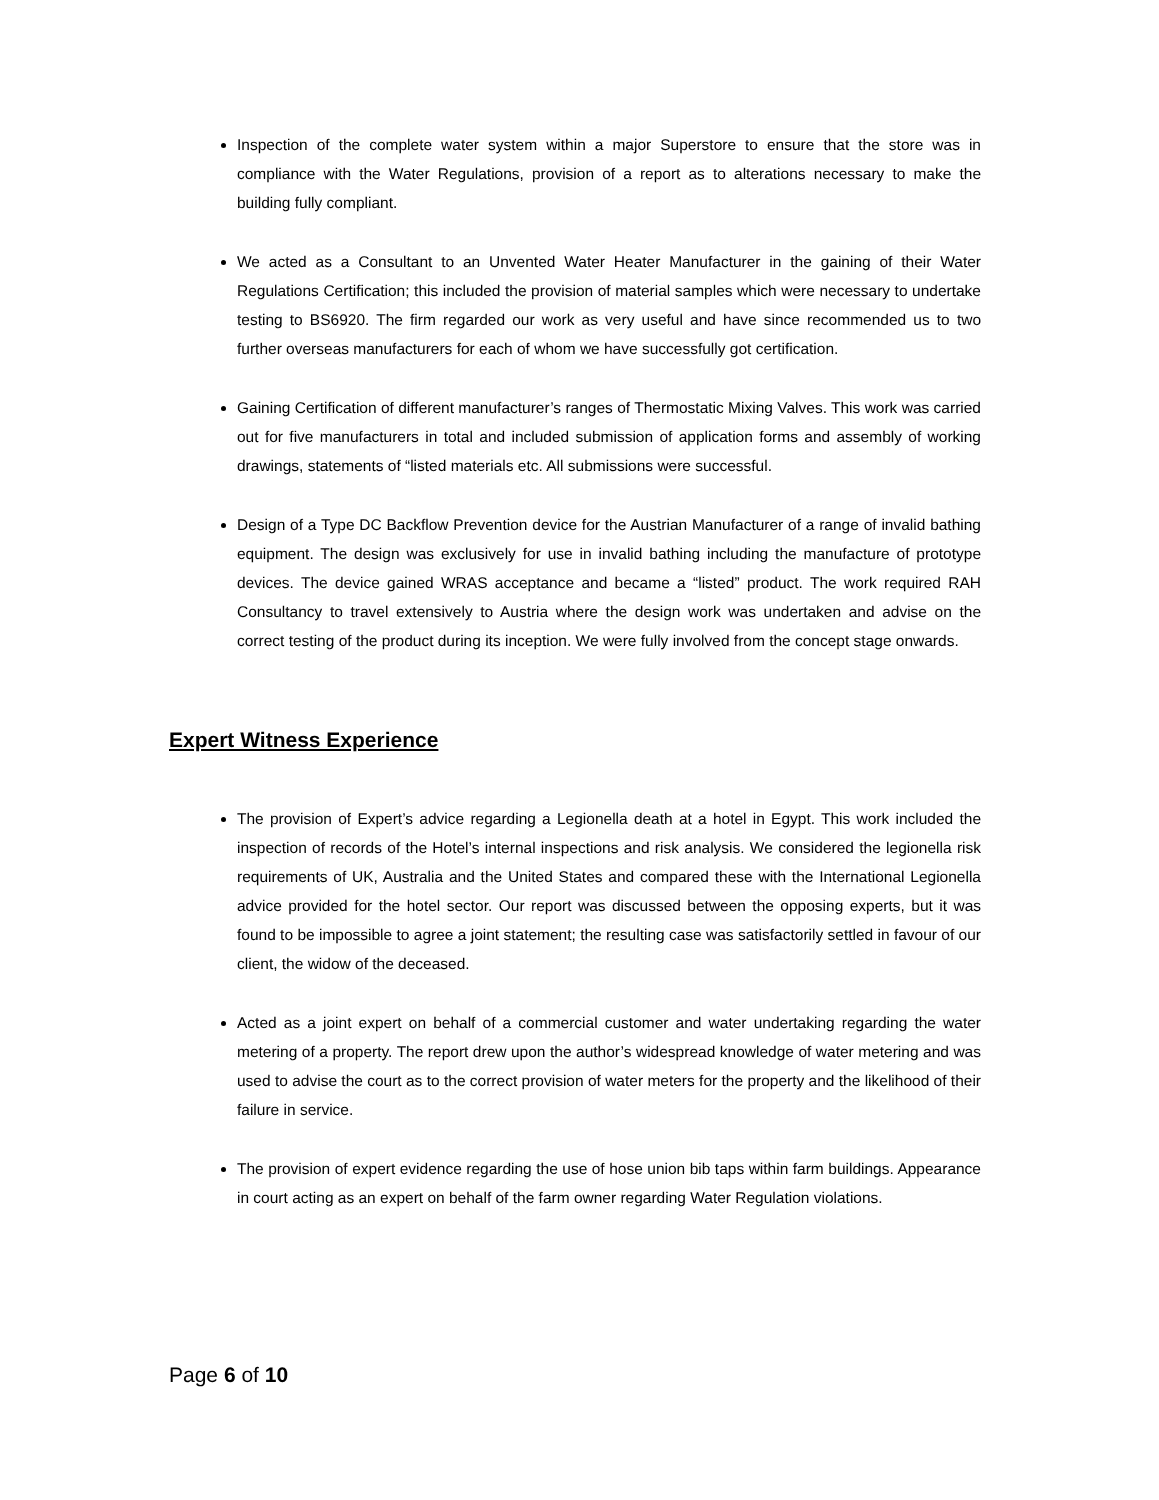Inspection of the complete water system within a major Superstore to ensure that the store was in compliance with the Water Regulations, provision of a report as to alterations necessary to make the building fully compliant.
We acted as a Consultant to an Unvented Water Heater Manufacturer in the gaining of their Water Regulations Certification; this included the provision of material samples which were necessary to undertake testing to BS6920. The firm regarded our work as very useful and have since recommended us to two further overseas manufacturers for each of whom we have successfully got certification.
Gaining Certification of different manufacturer’s ranges of Thermostatic Mixing Valves. This work was carried out for five manufacturers in total and included submission of application forms and assembly of working drawings, statements of “listed materials etc. All submissions were successful.
Design of a Type DC Backflow Prevention device for the Austrian Manufacturer of a range of invalid bathing equipment. The design was exclusively for use in invalid bathing including the manufacture of prototype devices. The device gained WRAS acceptance and became a “listed” product. The work required RAH Consultancy to travel extensively to Austria where the design work was undertaken and advise on the correct testing of the product during its inception. We were fully involved from the concept stage onwards.
Expert Witness Experience
The provision of Expert’s advice regarding a Legionella death at a hotel in Egypt. This work included the inspection of records of the Hotel’s internal inspections and risk analysis. We considered the legionella risk requirements of UK, Australia and the United States and compared these with the International Legionella advice provided for the hotel sector. Our report was discussed between the opposing experts, but it was found to be impossible to agree a joint statement; the resulting case was satisfactorily settled in favour of our client, the widow of the deceased.
Acted as a joint expert on behalf of a commercial customer and water undertaking regarding the water metering of a property. The report drew upon the author’s widespread knowledge of water metering and was used to advise the court as to the correct provision of water meters for the property and the likelihood of their failure in service.
The provision of expert evidence regarding the use of hose union bib taps within farm buildings. Appearance in court acting as an expert on behalf of the farm owner regarding Water Regulation violations.
Page 6 of 10